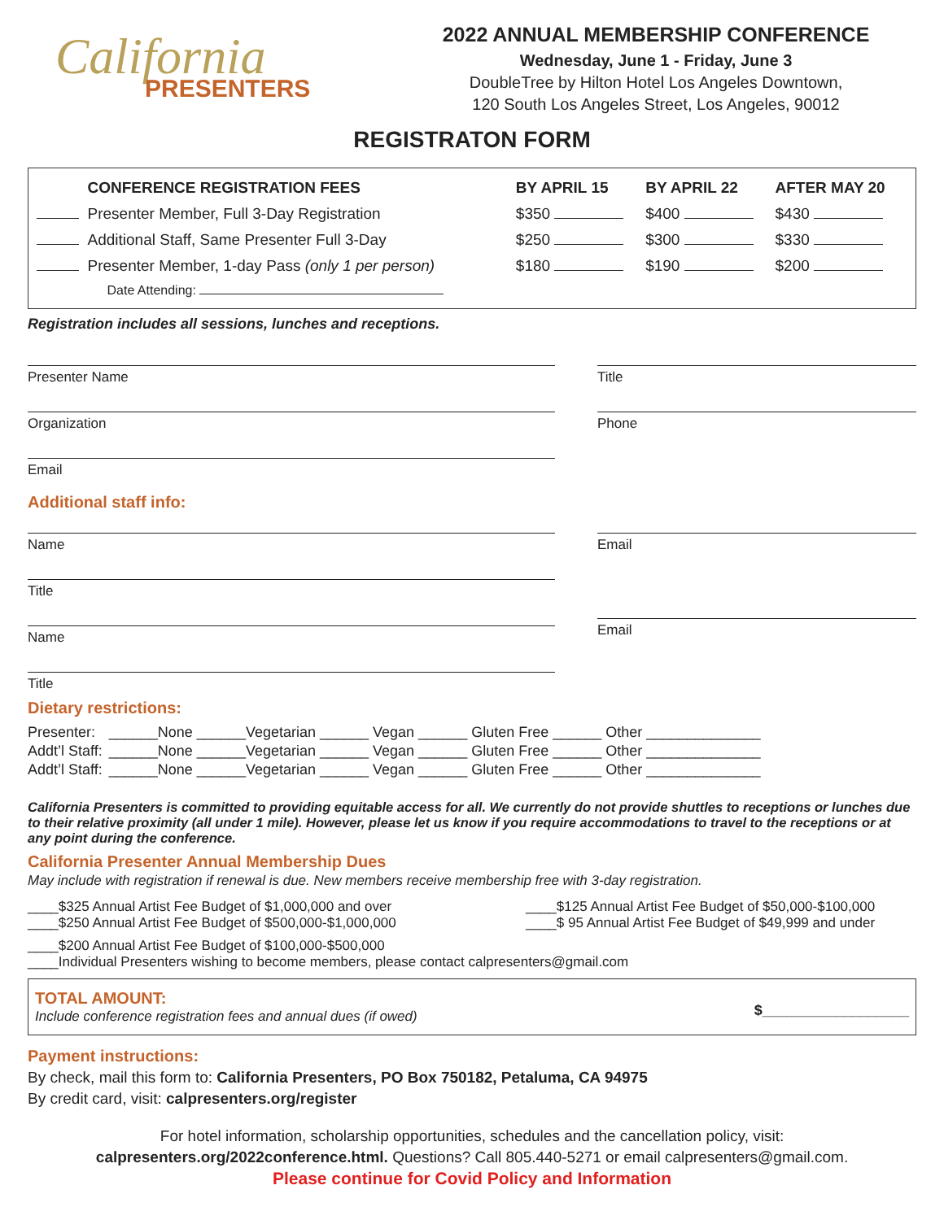California
PRESENTERS
2022 ANNUAL MEMBERSHIP CONFERENCE
Wednesday, June 1 - Friday, June 3
DoubleTree by Hilton Hotel Los Angeles Downtown,
120 South Los Angeles Street, Los Angeles, 90012
REGISTRATON FORM
| | CONFERENCE REGISTRATION FEES | BY APRIL 15 | BY APRIL 22 | AFTER MAY 20 |
| --- | --- | --- | --- | --- |
| | Presenter Member, Full 3-Day Registration | $350 | $400 | $430 |
| | Additional Staff, Same Presenter Full 3-Day | $250 | $300 | $330 |
| | Presenter Member, 1-day Pass (only 1 per person) | $180 | $190 | $200 |
| | Date Attending: | | | |
Registration includes all sessions, lunches and receptions.
Presenter Name
Organization
Email
Title
Phone
Additional staff info:
Name
Title
Name
Title
Email
Email
Dietary restrictions:
| Presenter: | ______None ______Vegetarian ______ Vegan ______ Gluten Free ______ Other ______________ |
| Addt’l Staff: | ______None ______Vegetarian ______ Vegan ______ Gluten Free ______ Other ______________ |
| Addt’l Staff: | ______None ______Vegetarian ______ Vegan ______ Gluten Free ______ Other ______________ |
California Presenters is committed to providing equitable access for all. We currently do not provide shuttles to receptions or lunches due to their relative proximity (all under 1 mile). However, please let us know if you require accommodations to travel to the receptions or at any point during the conference.
California Presenter Annual Membership Dues
May include with registration if renewal is due. New members receive membership free with 3-day registration.
____$325 Annual Artist Fee Budget of $1,000,000 and over
____$250 Annual Artist Fee Budget of $500,000-$1,000,000
____$125 Annual Artist Fee Budget of $50,000-$100,000
____$ 95 Annual Artist Fee Budget of $49,999 and under
____$200 Annual Artist Fee Budget of $100,000-$500,000
____Individual Presenters wishing to become members, please contact calpresenters@gmail.com
TOTAL AMOUNT:
Include conference registration fees and annual dues (if owed)
$__________________
Payment instructions:
By check, mail this form to: California Presenters, PO Box 750182, Petaluma, CA 94975
By credit card, visit: calpresenters.org/register
For hotel information, scholarship opportunities, schedules and the cancellation policy, visit:
calpresenters.org/2022conference.html. Questions? Call 805.440-5271 or email calpresenters@gmail.com.
Please continue for Covid Policy and Information